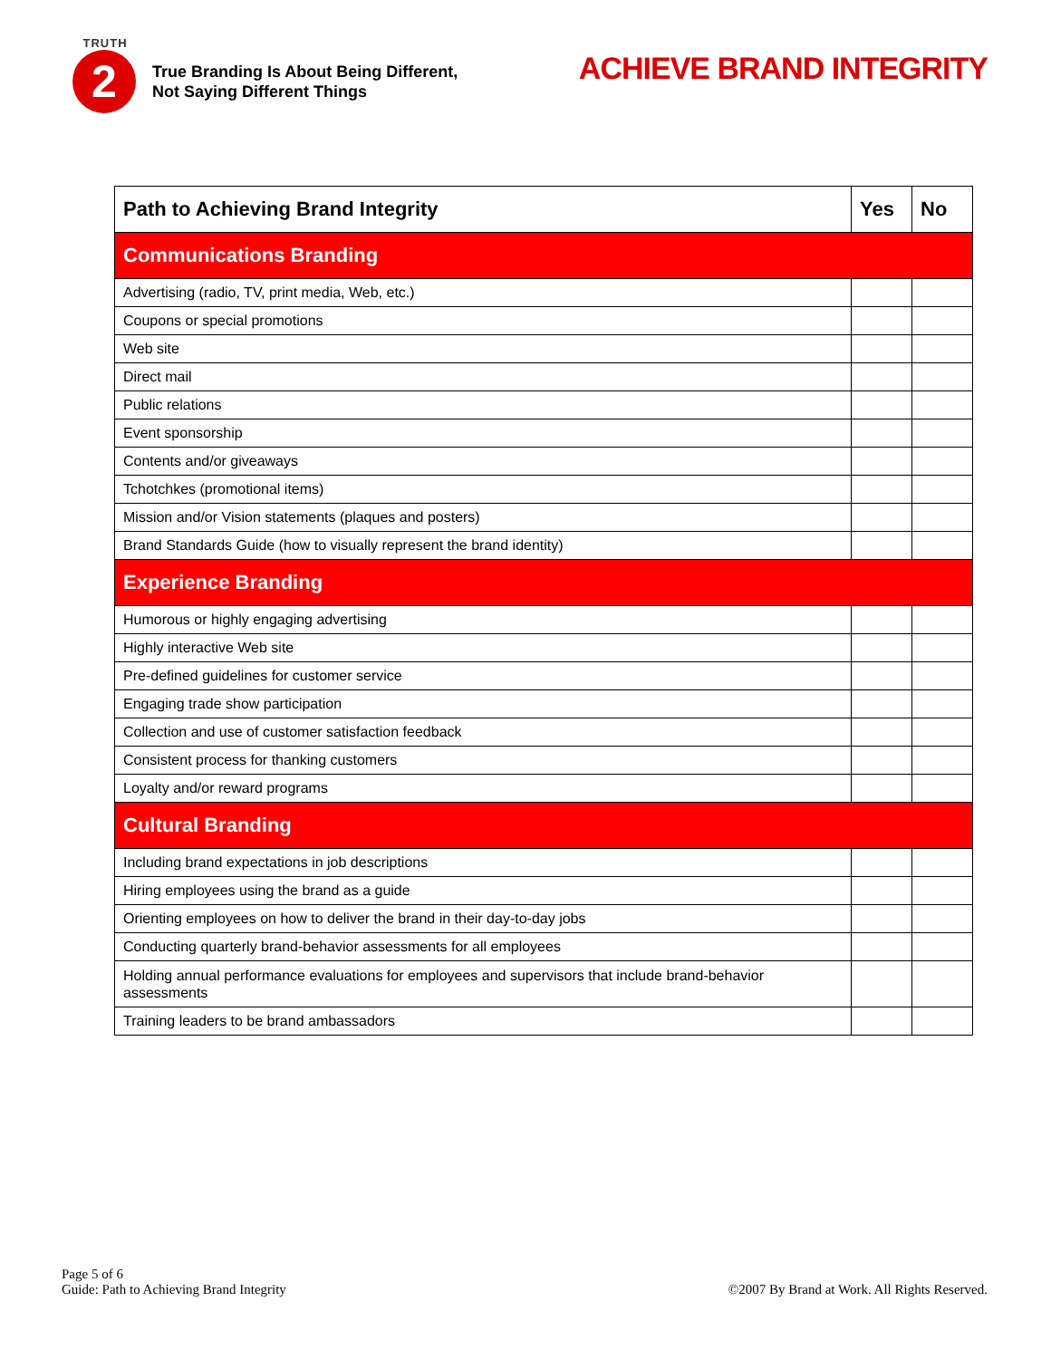TRUTH
2
True Branding Is About Being Different,
Not Saying Different Things
ACHIEVE BRAND INTEGRITY
| Path to Achieving Brand Integrity | Yes | No |
| --- | --- | --- |
| Communications Branding | | |
| Advertising (radio, TV, print media, Web, etc.) | | |
| Coupons or special promotions | | |
| Web site | | |
| Direct mail | | |
| Public relations | | |
| Event sponsorship | | |
| Contents and/or giveaways | | |
| Tchotchkes (promotional items) | | |
| Mission and/or Vision statements (plaques and posters) | | |
| Brand Standards Guide (how to visually represent the brand identity) | | |
| Experience Branding | | |
| Humorous or highly engaging advertising | | |
| Highly interactive Web site | | |
| Pre-defined guidelines for customer service | | |
| Engaging trade show participation | | |
| Collection and use of customer satisfaction feedback | | |
| Consistent process for thanking customers | | |
| Loyalty and/or reward programs | | |
| Cultural Branding | | |
| Including brand expectations in job descriptions | | |
| Hiring employees using the brand as a guide | | |
| Orienting employees on how to deliver the brand in their day-to-day jobs | | |
| Conducting quarterly brand-behavior assessments for all employees | | |
| Holding annual performance evaluations for employees and supervisors that include brand-behavior assessments | | |
| Training leaders to be brand ambassadors | | |
Page 5 of 6
Guide: Path to Achieving Brand Integrity
©2007 By Brand at Work. All Rights Reserved.